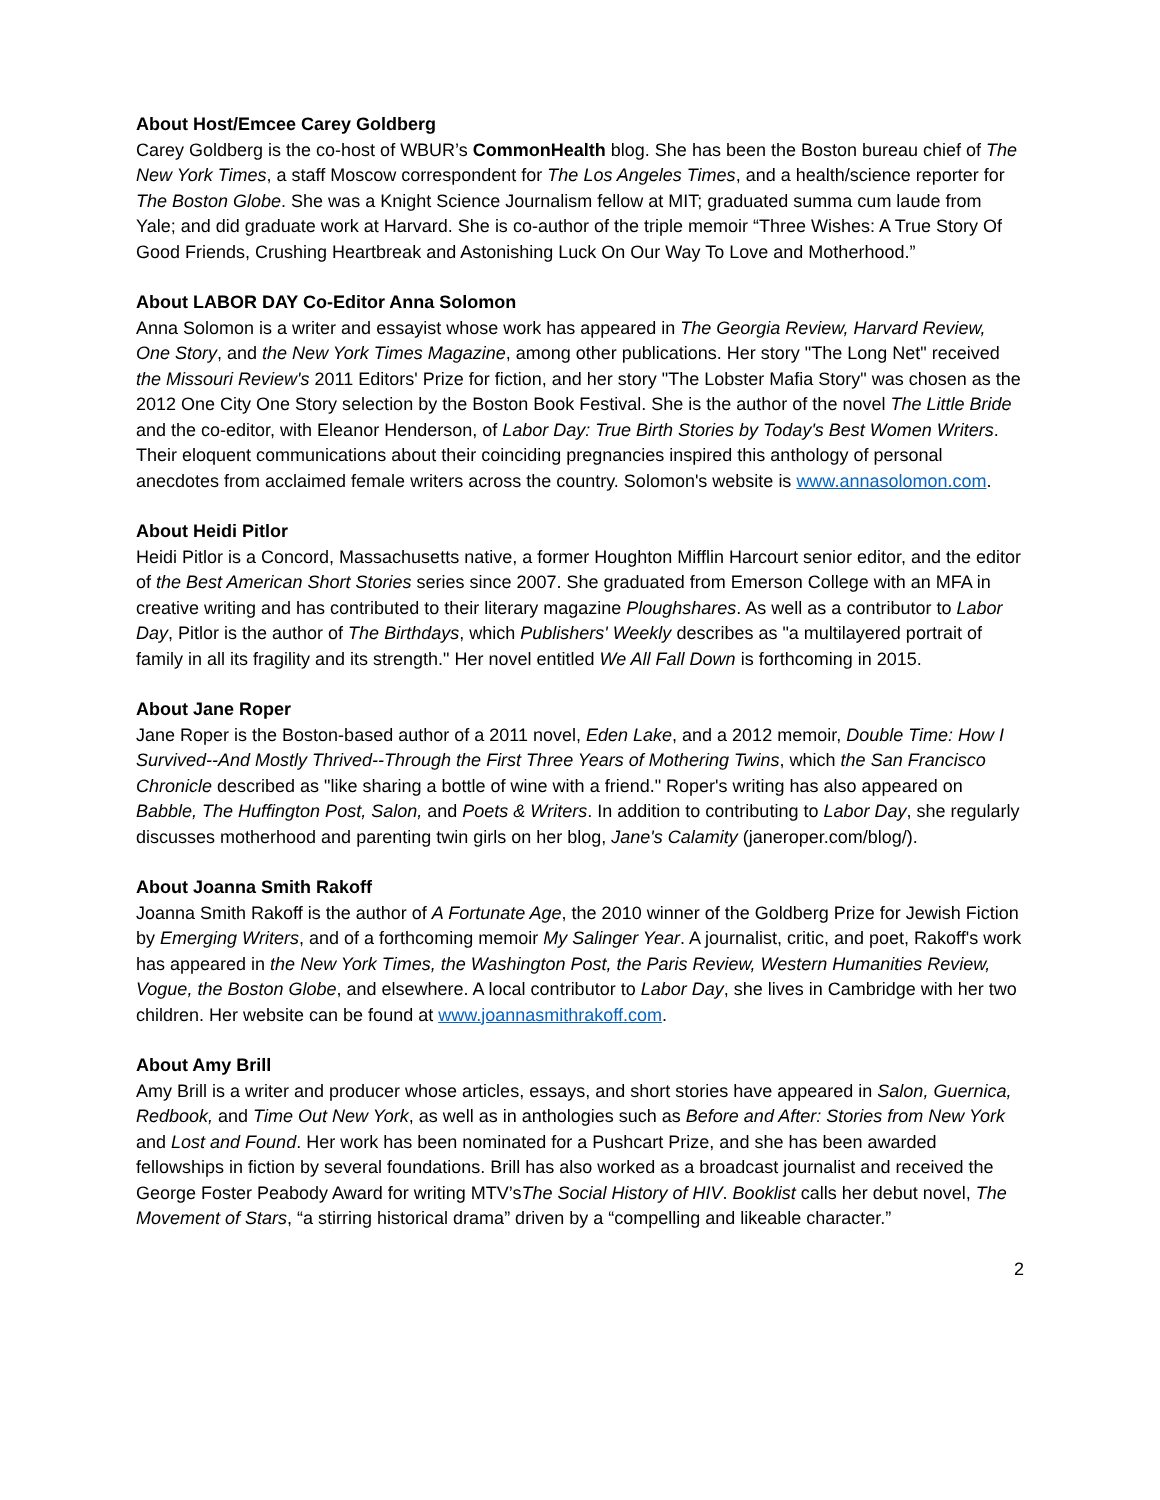About Host/Emcee Carey Goldberg
Carey Goldberg is the co-host of WBUR’s CommonHealth blog. She has been the Boston bureau chief of The New York Times, a staff Moscow correspondent for The Los Angeles Times, and a health/science reporter for The Boston Globe. She was a Knight Science Journalism fellow at MIT; graduated summa cum laude from Yale; and did graduate work at Harvard. She is co-author of the triple memoir “Three Wishes: A True Story Of Good Friends, Crushing Heartbreak and Astonishing Luck On Our Way To Love and Motherhood.”
About LABOR DAY Co-Editor Anna Solomon
Anna Solomon is a writer and essayist whose work has appeared in The Georgia Review, Harvard Review, One Story, and the New York Times Magazine, among other publications. Her story "The Long Net" received the Missouri Review's 2011 Editors' Prize for fiction, and her story "The Lobster Mafia Story" was chosen as the 2012 One City One Story selection by the Boston Book Festival. She is the author of the novel The Little Bride and the co-editor, with Eleanor Henderson, of Labor Day: True Birth Stories by Today's Best Women Writers. Their eloquent communications about their coinciding pregnancies inspired this anthology of personal anecdotes from acclaimed female writers across the country. Solomon's website is www.annasolomon.com.
About Heidi Pitlor
Heidi Pitlor is a Concord, Massachusetts native, a former Houghton Mifflin Harcourt senior editor, and the editor of the Best American Short Stories series since 2007. She graduated from Emerson College with an MFA in creative writing and has contributed to their literary magazine Ploughshares. As well as a contributor to Labor Day, Pitlor is the author of The Birthdays, which Publishers' Weekly describes as "a multilayered portrait of family in all its fragility and its strength." Her novel entitled We All Fall Down is forthcoming in 2015.
About Jane Roper
Jane Roper is the Boston-based author of a 2011 novel, Eden Lake, and a 2012 memoir, Double Time: How I Survived--And Mostly Thrived--Through the First Three Years of Mothering Twins, which the San Francisco Chronicle described as "like sharing a bottle of wine with a friend." Roper's writing has also appeared on Babble, The Huffington Post, Salon, and Poets & Writers. In addition to contributing to Labor Day, she regularly discusses motherhood and parenting twin girls on her blog, Jane's Calamity (janeroper.com/blog/).
About Joanna Smith Rakoff
Joanna Smith Rakoff is the author of A Fortunate Age, the 2010 winner of the Goldberg Prize for Jewish Fiction by Emerging Writers, and of a forthcoming memoir My Salinger Year. A journalist, critic, and poet, Rakoff's work has appeared in the New York Times, the Washington Post, the Paris Review, Western Humanities Review, Vogue, the Boston Globe, and elsewhere. A local contributor to Labor Day, she lives in Cambridge with her two children. Her website can be found at www.joannasmithrakoff.com.
About Amy Brill
Amy Brill is a writer and producer whose articles, essays, and short stories have appeared in Salon, Guernica, Redbook, and Time Out New York, as well as in anthologies such as Before and After: Stories from New York and Lost and Found. Her work has been nominated for a Pushcart Prize, and she has been awarded fellowships in fiction by several foundations. Brill has also worked as a broadcast journalist and received the George Foster Peabody Award for writing MTV’sThe Social History of HIV. Booklist calls her debut novel, The Movement of Stars, “a stirring historical drama” driven by a “compelling and likeable character.”
2